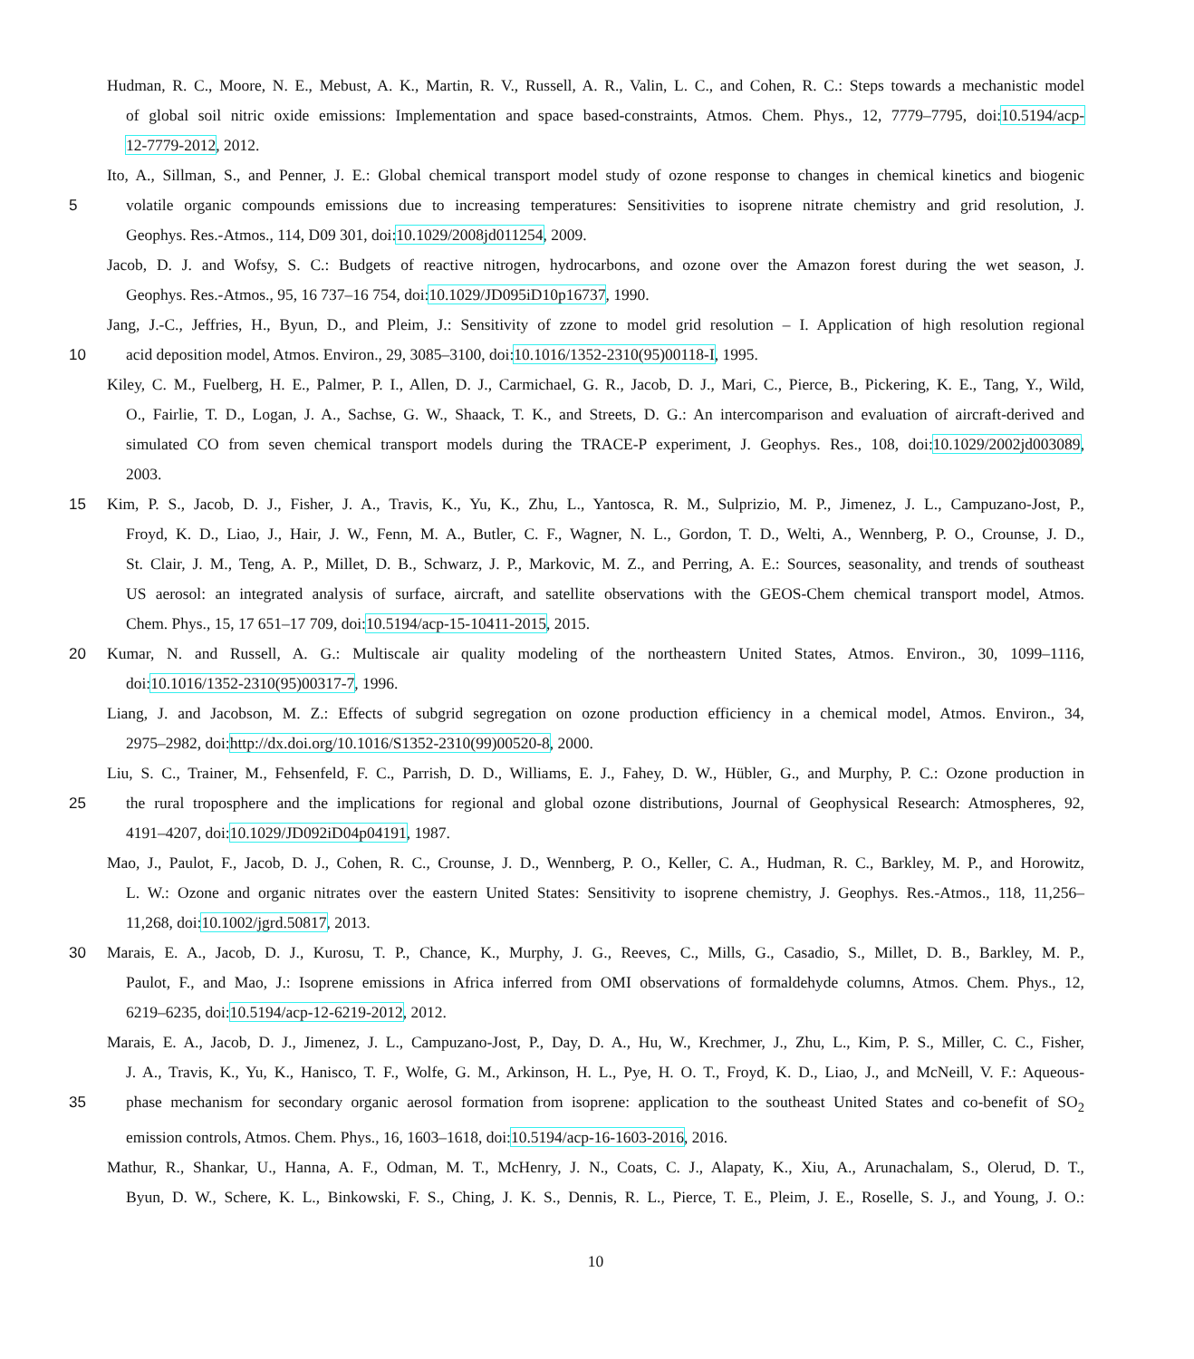Hudman, R. C., Moore, N. E., Mebust, A. K., Martin, R. V., Russell, A. R., Valin, L. C., and Cohen, R. C.: Steps towards a mechanistic model
of global soil nitric oxide emissions: Implementation and space based-constraints, Atmos. Chem. Phys., 12, 7779–7795, doi:10.5194/acp-
12-7779-2012, 2012.
Ito, A., Sillman, S., and Penner, J. E.: Global chemical transport model study of ozone response to changes in chemical kinetics and biogenic
5 volatile organic compounds emissions due to increasing temperatures: Sensitivities to isoprene nitrate chemistry and grid resolution, J.
Geophys. Res.-Atmos., 114, D09 301, doi:10.1029/2008jd011254, 2009.
Jacob, D. J. and Wofsy, S. C.: Budgets of reactive nitrogen, hydrocarbons, and ozone over the Amazon forest during the wet season, J.
Geophys. Res.-Atmos., 95, 16 737–16 754, doi:10.1029/JD095iD10p16737, 1990.
Jang, J.-C., Jeffries, H., Byun, D., and Pleim, J.: Sensitivity of zzone to model grid resolution – I. Application of high resolution regional
10 acid deposition model, Atmos. Environ., 29, 3085–3100, doi:10.1016/1352-2310(95)00118-I, 1995.
Kiley, C. M., Fuelberg, H. E., Palmer, P. I., Allen, D. J., Carmichael, G. R., Jacob, D. J., Mari, C., Pierce, B., Pickering, K. E., Tang, Y., Wild,
O., Fairlie, T. D., Logan, J. A., Sachse, G. W., Shaack, T. K., and Streets, D. G.: An intercomparison and evaluation of aircraft-derived and
simulated CO from seven chemical transport models during the TRACE-P experiment, J. Geophys. Res., 108, doi:10.1029/2002jd003089,
2003.
15 Kim, P. S., Jacob, D. J., Fisher, J. A., Travis, K., Yu, K., Zhu, L., Yantosca, R. M., Sulprizio, M. P., Jimenez, J. L., Campuzano-Jost, P.,
Froyd, K. D., Liao, J., Hair, J. W., Fenn, M. A., Butler, C. F., Wagner, N. L., Gordon, T. D., Welti, A., Wennberg, P. O., Crounse, J. D.,
St. Clair, J. M., Teng, A. P., Millet, D. B., Schwarz, J. P., Markovic, M. Z., and Perring, A. E.: Sources, seasonality, and trends of southeast
US aerosol: an integrated analysis of surface, aircraft, and satellite observations with the GEOS-Chem chemical transport model, Atmos.
Chem. Phys., 15, 17 651–17 709, doi:10.5194/acp-15-10411-2015, 2015.
20 Kumar, N. and Russell, A. G.: Multiscale air quality modeling of the northeastern United States, Atmos. Environ., 30, 1099–1116,
doi:10.1016/1352-2310(95)00317-7, 1996.
Liang, J. and Jacobson, M. Z.: Effects of subgrid segregation on ozone production efficiency in a chemical model, Atmos. Environ., 34,
2975–2982, doi:http://dx.doi.org/10.1016/S1352-2310(99)00520-8, 2000.
Liu, S. C., Trainer, M., Fehsenfeld, F. C., Parrish, D. D., Williams, E. J., Fahey, D. W., Hübler, G., and Murphy, P. C.: Ozone production in
25 the rural troposphere and the implications for regional and global ozone distributions, Journal of Geophysical Research: Atmospheres, 92,
4191–4207, doi:10.1029/JD092iD04p04191, 1987.
Mao, J., Paulot, F., Jacob, D. J., Cohen, R. C., Crounse, J. D., Wennberg, P. O., Keller, C. A., Hudman, R. C., Barkley, M. P., and Horowitz,
L. W.: Ozone and organic nitrates over the eastern United States: Sensitivity to isoprene chemistry, J. Geophys. Res.-Atmos., 118, 11,256–
11,268, doi:10.1002/jgrd.50817, 2013.
30 Marais, E. A., Jacob, D. J., Kurosu, T. P., Chance, K., Murphy, J. G., Reeves, C., Mills, G., Casadio, S., Millet, D. B., Barkley, M. P.,
Paulot, F., and Mao, J.: Isoprene emissions in Africa inferred from OMI observations of formaldehyde columns, Atmos. Chem. Phys., 12,
6219–6235, doi:10.5194/acp-12-6219-2012, 2012.
Marais, E. A., Jacob, D. J., Jimenez, J. L., Campuzano-Jost, P., Day, D. A., Hu, W., Krechmer, J., Zhu, L., Kim, P. S., Miller, C. C., Fisher,
J. A., Travis, K., Yu, K., Hanisco, T. F., Wolfe, G. M., Arkinson, H. L., Pye, H. O. T., Froyd, K. D., Liao, J., and McNeill, V. F.: Aqueous-
35 phase mechanism for secondary organic aerosol formation from isoprene: application to the southeast United States and co-benefit of SO<sub>2</sub>
emission controls, Atmos. Chem. Phys., 16, 1603–1618, doi:10.5194/acp-16-1603-2016, 2016.
Mathur, R., Shankar, U., Hanna, A. F., Odman, M. T., McHenry, J. N., Coats, C. J., Alapaty, K., Xiu, A., Arunachalam, S., Olerud, D. T.,
Byun, D. W., Schere, K. L., Binkowski, F. S., Ching, J. K. S., Dennis, R. L., Pierce, T. E., Pleim, J. E., Roselle, S. J., and Young, J. O.:
10